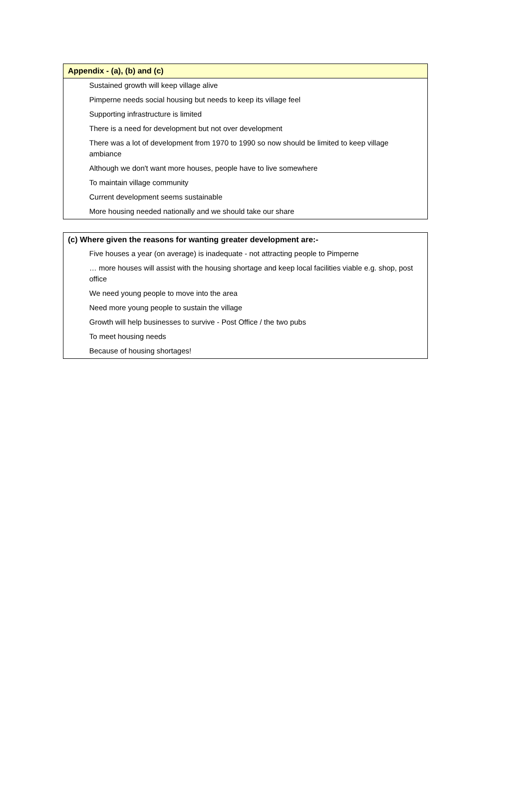| Appendix - (a), (b) and (c) |
| --- |
| Sustained growth will keep village alive |
| Pimperne needs social housing but needs to keep its village feel |
| Supporting infrastructure is limited |
| There is a need for development but not over development |
| There was a lot of development from 1970 to 1990 so now should be limited to keep village ambiance |
| Although we don't want more houses, people have to live somewhere |
| To maintain village community |
| Current development seems sustainable |
| More housing needed nationally and we should take our share |
| (c) Where given the reasons for wanting greater development are:- |
| --- |
| Five houses a year (on average) is inadequate - not attracting people to Pimperne |
| … more houses will assist with the housing shortage and keep local facilities viable e.g. shop, post office |
| We need young people to move into the area |
| Need more young people to sustain the village |
| Growth will help businesses to survive - Post Office / the two pubs |
| To meet housing needs |
| Because of housing shortages! |